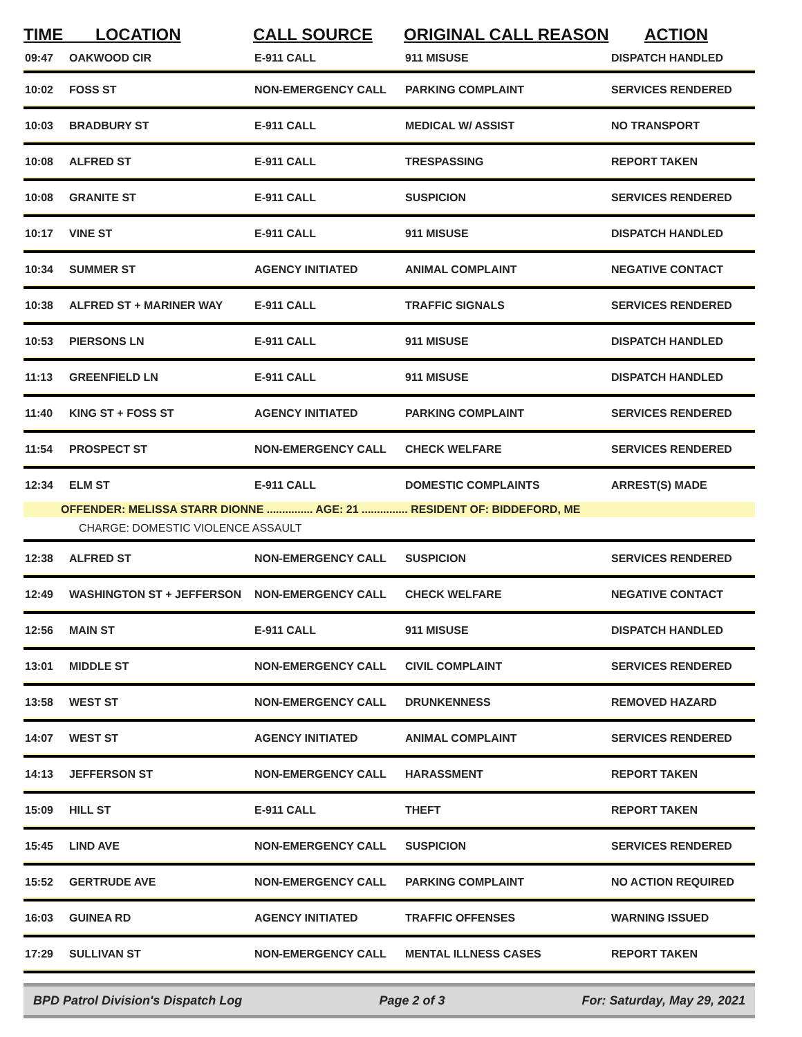| TIME LOCATION | | CALL SOURCE | ORIGINAL CALL REASON | ACTION |
| --- | --- | --- | --- | --- |
| 09:47 | OAKWOOD CIR | E-911 CALL | 911 MISUSE | DISPATCH HANDLED |
| 10:02 | FOSS ST | NON-EMERGENCY CALL | PARKING COMPLAINT | SERVICES RENDERED |
| 10:03 | BRADBURY ST | E-911 CALL | MEDICAL W/ ASSIST | NO TRANSPORT |
| 10:08 | ALFRED ST | E-911 CALL | TRESPASSING | REPORT TAKEN |
| 10:08 | GRANITE ST | E-911 CALL | SUSPICION | SERVICES RENDERED |
| 10:17 | VINE ST | E-911 CALL | 911 MISUSE | DISPATCH HANDLED |
| 10:34 | SUMMER ST | AGENCY INITIATED | ANIMAL COMPLAINT | NEGATIVE CONTACT |
| 10:38 | ALFRED ST + MARINER WAY | E-911 CALL | TRAFFIC SIGNALS | SERVICES RENDERED |
| 10:53 | PIERSONS LN | E-911 CALL | 911 MISUSE | DISPATCH HANDLED |
| 11:13 | GREENFIELD LN | E-911 CALL | 911 MISUSE | DISPATCH HANDLED |
| 11:40 | KING ST + FOSS ST | AGENCY INITIATED | PARKING COMPLAINT | SERVICES RENDERED |
| 11:54 | PROSPECT ST | NON-EMERGENCY CALL | CHECK WELFARE | SERVICES RENDERED |
| 12:34 | ELM ST | E-911 CALL | DOMESTIC COMPLAINTS | ARREST(S) MADE |
| OFFENDER: MELISSA STARR DIONNE ............... AGE: 21 ............... RESIDENT OF: BIDDEFORD, ME | | | | |
| CHARGE: DOMESTIC VIOLENCE ASSAULT | | | | |
| 12:38 | ALFRED ST | NON-EMERGENCY CALL | SUSPICION | SERVICES RENDERED |
| 12:49 | WASHINGTON ST + JEFFERSON | NON-EMERGENCY CALL | CHECK WELFARE | NEGATIVE CONTACT |
| 12:56 | MAIN ST | E-911 CALL | 911 MISUSE | DISPATCH HANDLED |
| 13:01 | MIDDLE ST | NON-EMERGENCY CALL | CIVIL COMPLAINT | SERVICES RENDERED |
| 13:58 | WEST ST | NON-EMERGENCY CALL | DRUNKENNESS | REMOVED HAZARD |
| 14:07 | WEST ST | AGENCY INITIATED | ANIMAL COMPLAINT | SERVICES RENDERED |
| 14:13 | JEFFERSON ST | NON-EMERGENCY CALL | HARASSMENT | REPORT TAKEN |
| 15:09 | HILL ST | E-911 CALL | THEFT | REPORT TAKEN |
| 15:45 | LIND AVE | NON-EMERGENCY CALL | SUSPICION | SERVICES RENDERED |
| 15:52 | GERTRUDE AVE | NON-EMERGENCY CALL | PARKING COMPLAINT | NO ACTION REQUIRED |
| 16:03 | GUINEA RD | AGENCY INITIATED | TRAFFIC OFFENSES | WARNING ISSUED |
| 17:29 | SULLIVAN ST | NON-EMERGENCY CALL | MENTAL ILLNESS CASES | REPORT TAKEN |
BPD Patrol Division's Dispatch Log Page 2 of 3 For: Saturday, May 29, 2021